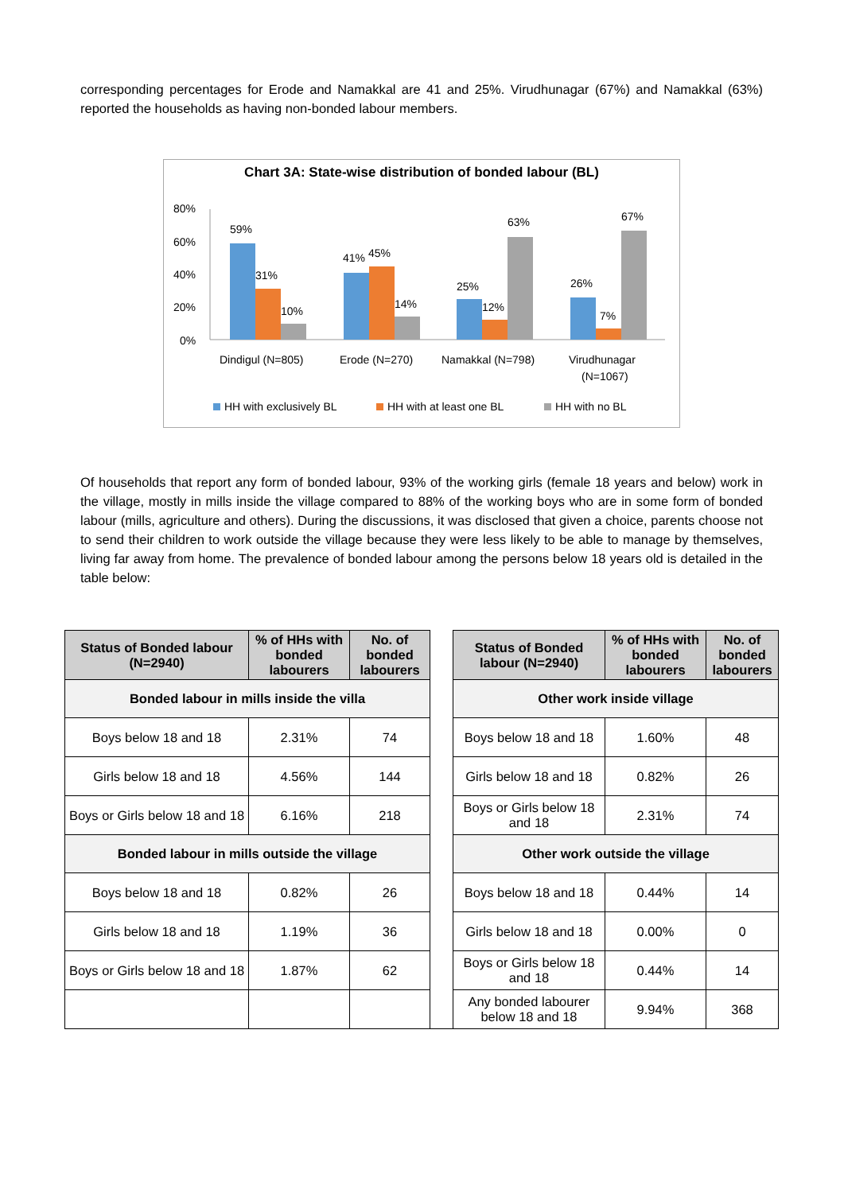corresponding percentages for Erode and Namakkal are 41 and 25%. Virudhunagar (67%) and Namakkal (63%) reported the households as having non-bonded labour members.
Chart 3A: State-wise distribution of bonded labour (BL)
80%
60%
40%
20%
0%
59%
31%
10%
41%
45%
14%
25%
12%
63%
26%
7%
67%
Dindigul (N=805)
Erode (N=270)
Namakkal (N=798)
Virudhunagar
(N=1067)
HH with exclusively BL
HH with at least one BL
HH with no BL
Of households that report any form of bonded labour, 93% of the working girls (female 18 years and below) work in the village, mostly in mills inside the village compared to 88% of the working boys who are in some form of bonded labour (mills, agriculture and others). During the discussions, it was disclosed that given a choice, parents choose not to send their children to work outside the village because they were less likely to be able to manage by themselves, living far away from home. The prevalence of bonded labour among the persons below 18 years old is detailed in the table below:
| Status of Bonded labour (N=2940) | % of HHs with bonded labourers | No. of bonded labourers | | Status of Bonded labour (N=2940) | % of HHs with bonded labourers | No. of bonded labourers |
| Bonded labour in mills inside the villa | | | | Other work inside village | | |
| Boys below 18 and 18 | 2.31% | 74 | | Boys below 18 and 18 | 1.60% | 48 |
| Girls below 18 and 18 | 4.56% | 144 | | Girls below 18 and 18 | 0.82% | 26 |
| Boys or Girls below 18 and 18 | 6.16% | 218 | | Boys or Girls below 18 and 18 | 2.31% | 74 |
| Bonded labour in mills outside the village | | | | Other work outside the village | | |
| Boys below 18 and 18 | 0.82% | 26 | | Boys below 18 and 18 | 0.44% | 14 |
| Girls below 18 and 18 | 1.19% | 36 | | Girls below 18 and 18 | 0.00% | 0 |
| Boys or Girls below 18 and 18 | 1.87% | 62 | | Boys or Girls below 18 and 18 | 0.44% | 14 |
| | | | | Any bonded labourer below 18 and 18 | 9.94% | 368 |